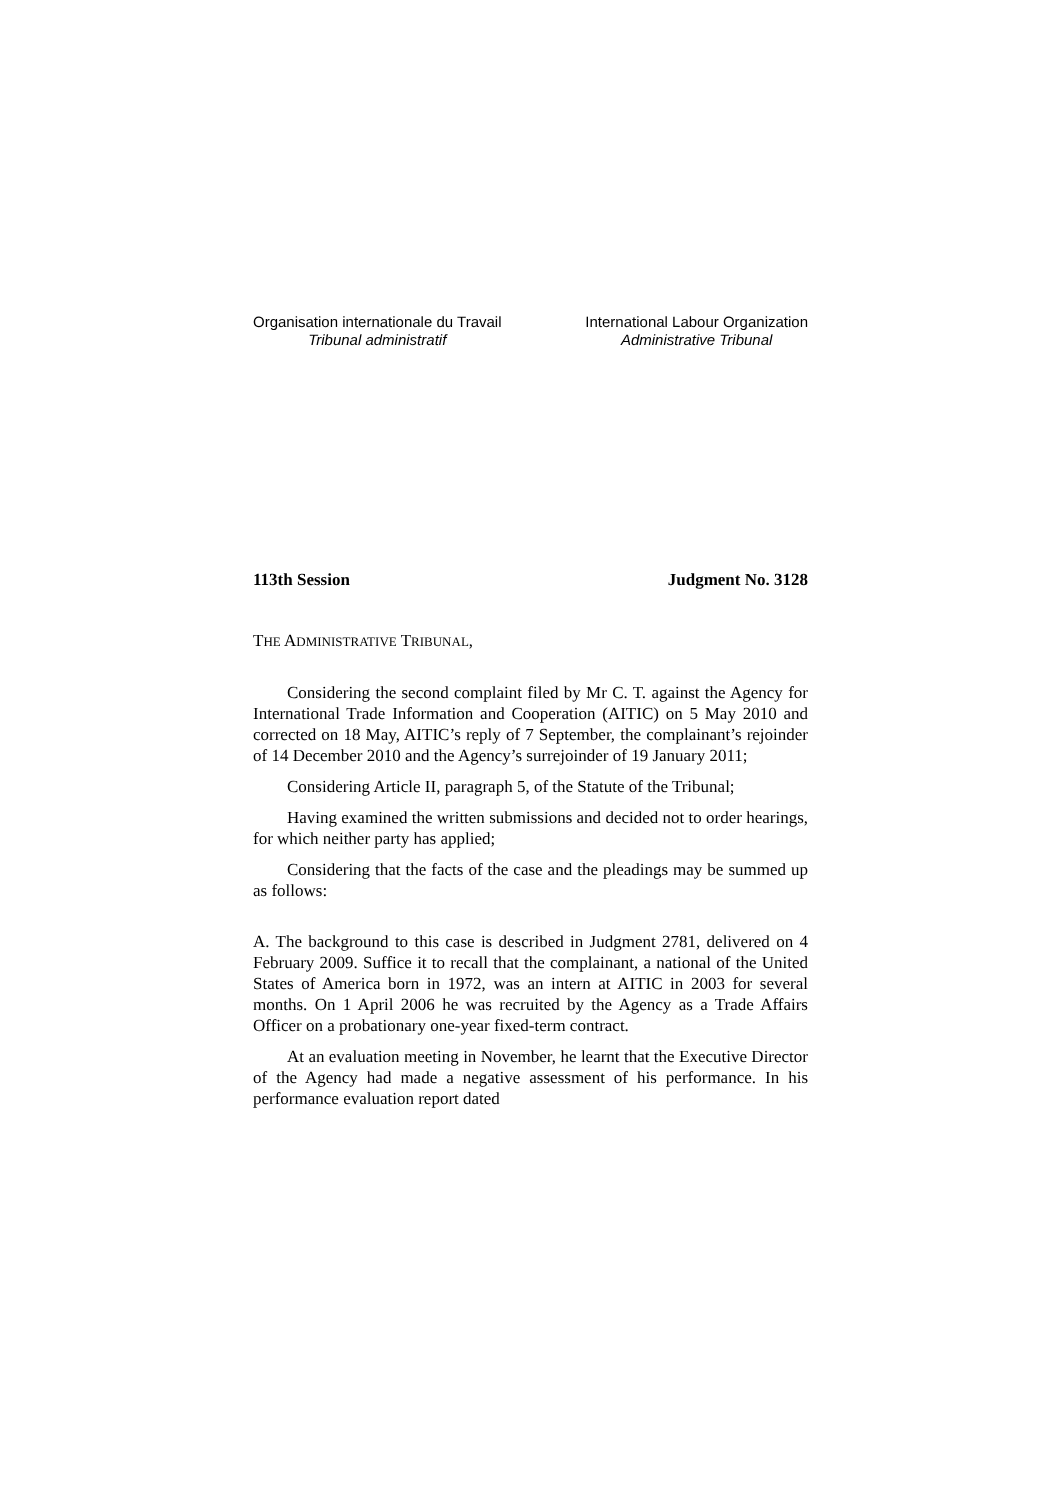Organisation internationale du Travail
Tribunal administratif
International Labour Organization
Administrative Tribunal
113th Session Judgment No. 3128
THE ADMINISTRATIVE TRIBUNAL,
Considering the second complaint filed by Mr C. T. against the Agency for International Trade Information and Cooperation (AITIC) on 5 May 2010 and corrected on 18 May, AITIC’s reply of 7 September, the complainant’s rejoinder of 14 December 2010 and the Agency’s surrejoinder of 19 January 2011;
Considering Article II, paragraph 5, of the Statute of the Tribunal;
Having examined the written submissions and decided not to order hearings, for which neither party has applied;
Considering that the facts of the case and the pleadings may be summed up as follows:
A. The background to this case is described in Judgment 2781, delivered on 4 February 2009. Suffice it to recall that the complainant, a national of the United States of America born in 1972, was an intern at AITIC in 2003 for several months. On 1 April 2006 he was recruited by the Agency as a Trade Affairs Officer on a probationary one-year fixed-term contract.
At an evaluation meeting in November, he learnt that the Executive Director of the Agency had made a negative assessment of his performance. In his performance evaluation report dated